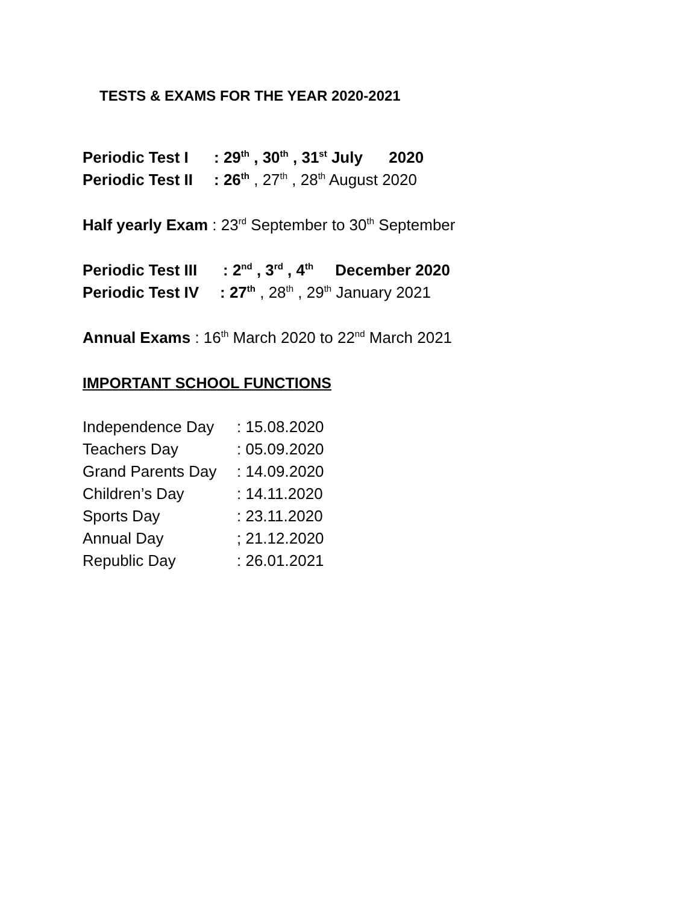TESTS & EXAMS FOR THE YEAR 2020-2021
Periodic Test I: 29<sup>th</sup> , 30<sup>th</sup> , 31<sup>st</sup> July 2020
Periodic Test II: 26<sup>th</sup> , 27<sup>th</sup> , 28<sup>th</sup> August 2020
Half yearly Exam : 23<sup>rd</sup> September to 30<sup>th</sup> September
Periodic Test III: 2<sup>nd</sup> , 3<sup>rd</sup> , 4<sup>th</sup> December 2020
Periodic Test IV: 27<sup>th</sup> , 28<sup>th</sup> , 29<sup>th</sup> January 2021
Annual Exams : 16<sup>th</sup> March 2020 to 22<sup>nd</sup> March 2021
IMPORTANT SCHOOL FUNCTIONS
Independence Day: 15.08.2020
Teachers Day: 05.09.2020
Grand Parents Day: 14.09.2020
Children’s Day: 14.11.2020
Sports Day: 23.11.2020
Annual Day; 21.12.2020
Republic Day: 26.01.2021